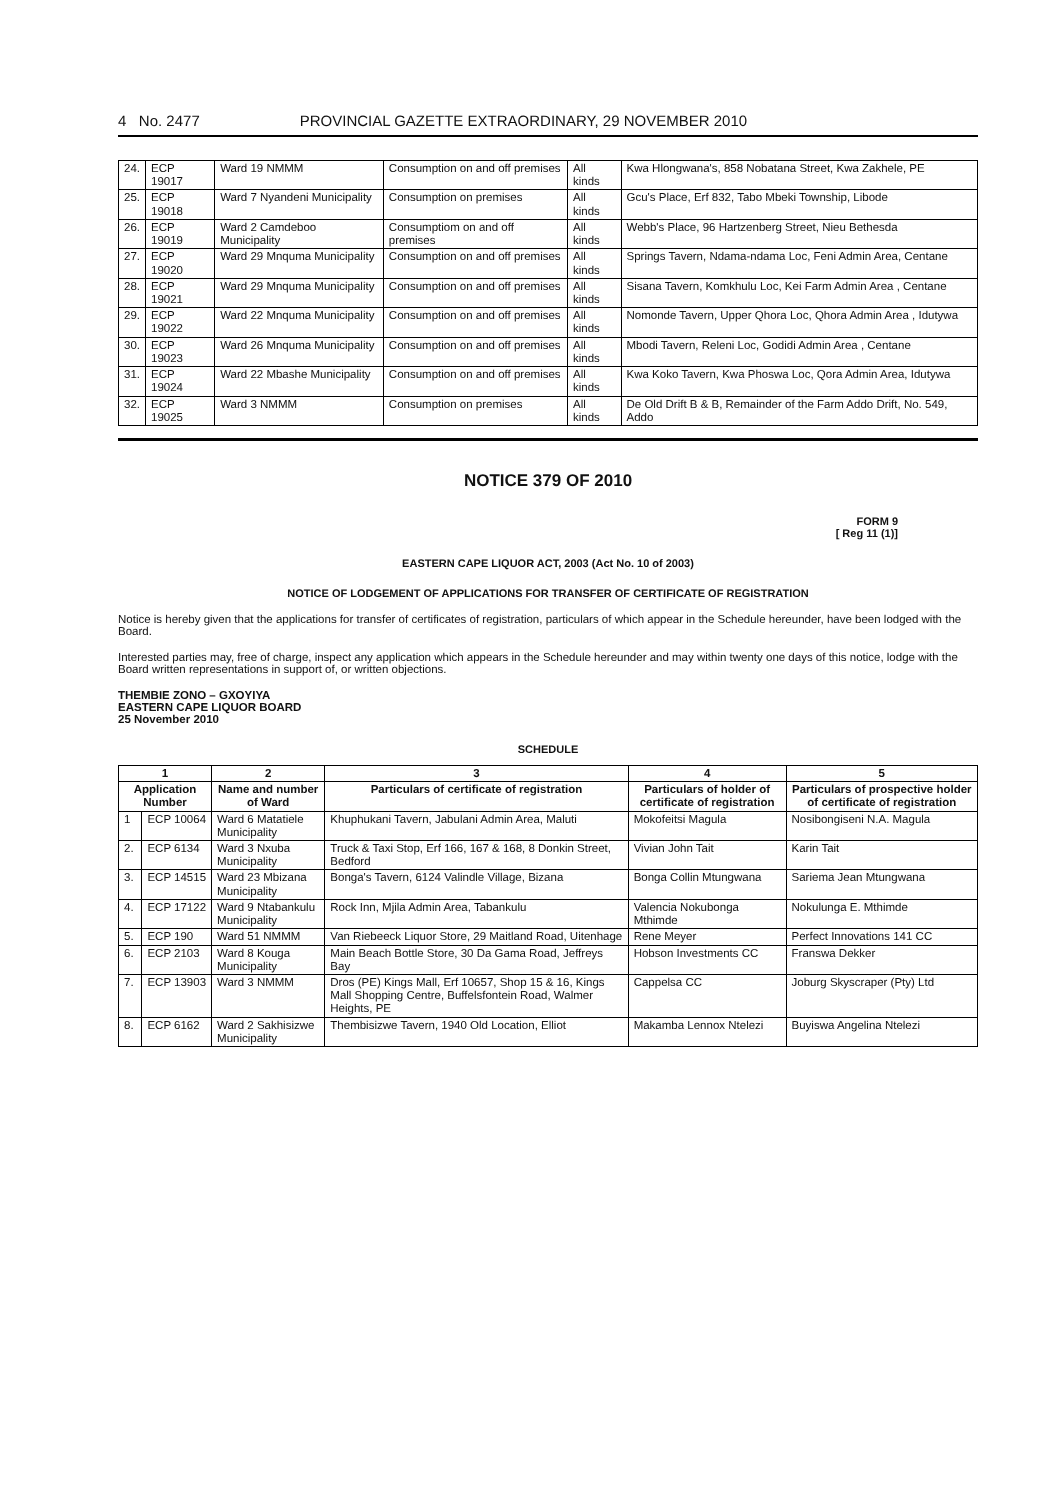4 No. 2477 PROVINCIAL GAZETTE EXTRAORDINARY, 29 NOVEMBER 2010
| 24. | ECP 19017 | Ward 19 NMMM | Consumption on and off premises | All kinds | Kwa Hlongwana's, 858 Nobatana Street, Kwa Zakhele, PE |
| 25. | ECP 19018 | Ward 7 Nyandeni Municipality | Consumption on premises | All kinds | Gcu's Place, Erf 832, Tabo Mbeki Township, Libode |
| 26. | ECP 19019 | Ward 2 Camdeboo Municipality | Consumptiom on and off premises | All kinds | Webb's Place, 96 Hartzenberg Street, Nieu Bethesda |
| 27. | ECP 19020 | Ward 29 Mnquma Municipality | Consumption on and off premises | All kinds | Springs Tavern, Ndama-ndama Loc, Feni Admin Area, Centane |
| 28. | ECP 19021 | Ward 29 Mnquma Municipality | Consumption on and off premises | All kinds | Sisana Tavern, Komkhulu Loc, Kei Farm Admin Area , Centane |
| 29. | ECP 19022 | Ward 22 Mnquma Municipality | Consumption on and off premises | All kinds | Nomonde Tavern, Upper Qhora Loc, Qhora Admin Area , Idutywa |
| 30. | ECP 19023 | Ward 26 Mnquma Municipality | Consumption on and off premises | All kinds | Mbodi Tavern, Releni Loc, Godidi Admin Area , Centane |
| 31. | ECP 19024 | Ward 22 Mbashe Municipality | Consumption on and off premises | All kinds | Kwa Koko Tavern, Kwa Phoswa Loc, Qora Admin Area, Idutywa |
| 32. | ECP 19025 | Ward 3 NMMM | Consumption on premises | All kinds | De Old Drift B & B, Remainder of the Farm Addo Drift, No. 549, Addo |
NOTICE 379 OF 2010
FORM 9
[ Reg 11 (1)]
EASTERN CAPE LIQUOR ACT, 2003 (Act No. 10 of 2003)
NOTICE OF LODGEMENT OF APPLICATIONS FOR TRANSFER OF CERTIFICATE OF REGISTRATION
Notice is hereby given that the applications for transfer of certificates of registration, particulars of which appear in the Schedule hereunder, have been lodged with the Board.
Interested parties may, free of charge, inspect any application which appears in the Schedule hereunder and may within twenty one days of this notice, lodge with the Board written representations in support of, or written objections.
THEMBIE ZONO – GXOYIYA
EASTERN CAPE LIQUOR BOARD
25 November 2010
SCHEDULE
| 1 | | 2 | 3 | 4 | 5 |
| --- | --- | --- | --- | --- | --- |
| Application Number | | Name and number of Ward | Particulars of certificate of registration | Particulars of holder of certificate of registration | Particulars of prospective holder of certificate of registration |
| 1 | ECP 10064 | Ward 6 Matatiele Municipality | Khuphukani Tavern, Jabulani Admin Area, Maluti | Mokofeitsi Magula | Nosibongiseni N.A. Magula |
| 2. | ECP 6134 | Ward 3 Nxuba Municipality | Truck & Taxi Stop, Erf 166, 167 & 168, 8 Donkin Street, Bedford | Vivian John Tait | Karin Tait |
| 3. | ECP 14515 | Ward 23 Mbizana Municipality | Bonga's Tavern, 6124 Valindle Village, Bizana | Bonga Collin Mtungwana | Sariema Jean Mtungwana |
| 4. | ECP 17122 | Ward 9 Ntabankulu Municipality | Rock Inn, Mjila Admin Area, Tabankulu | Valencia Nokubonga Mthimde | Nokulunga E. Mthimde |
| 5. | ECP 190 | Ward 51 NMMM | Van Riebeeck Liquor Store, 29 Maitland Road, Uitenhage | Rene Meyer | Perfect Innovations 141 CC |
| 6. | ECP 2103 | Ward 8 Kouga Municipality | Main Beach Bottle Store, 30 Da Gama Road, Jeffreys Bay | Hobson Investments CC | Franswa Dekker |
| 7. | ECP 13903 | Ward 3 NMMM | Dros (PE) Kings Mall, Erf 10657, Shop 15 & 16, Kings Mall Shopping Centre, Buffelsfontein Road, Walmer Heights, PE | Cappelsa CC | Joburg Skyscraper (Pty) Ltd |
| 8. | ECP 6162 | Ward 2 Sakhisizwe Municipality | Thembisizwe Tavern, 1940 Old Location, Elliot | Makamba Lennox Ntelezi | Buyiswa Angelina Ntelezi |